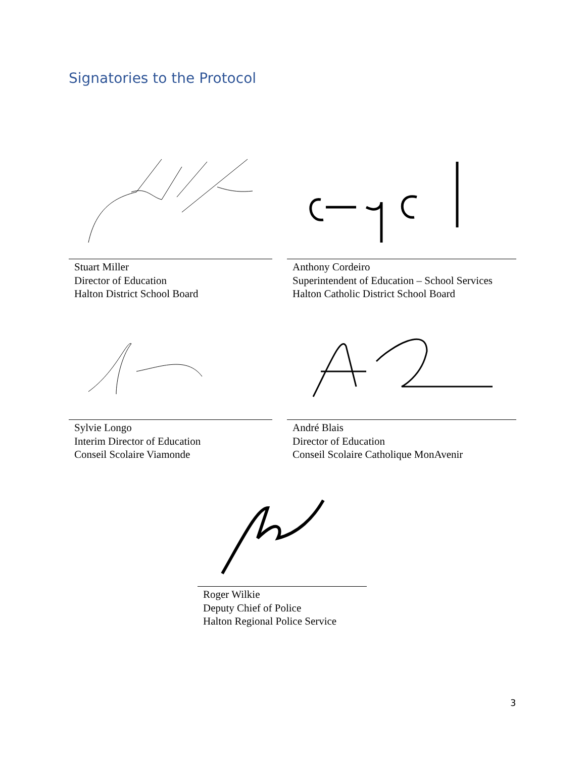Signatories to the Protocol
Stuart Miller
Director of Education
Halton District School Board
Anthony Cordeiro
Superintendent of Education – School Services
Halton Catholic District School Board
Sylvie Longo
Interim Director of Education
Conseil Scolaire Viamonde
André Blais
Director of Education
Conseil Scolaire Catholique MonAvenir
Roger Wilkie
Deputy Chief of Police
Halton Regional Police Service
3